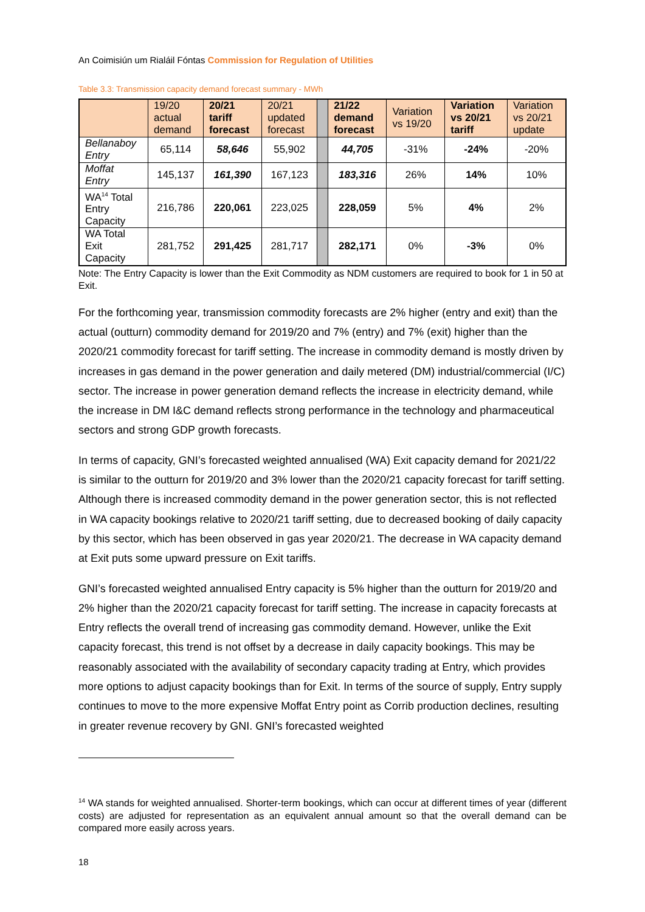An Coimisiún um Rialáil Fóntas Commission for Regulation of Utilities
Table 3.3: Transmission capacity demand forecast summary - MWh
| | 19/20 actual demand | 20/21 tariff forecast | 20/21 updated forecast | | 21/22 demand forecast | Variation vs 19/20 | Variation vs 20/21 tariff | Variation vs 20/21 update |
| --- | --- | --- | --- | --- | --- | --- | --- | --- |
| Bellanaboy Entry | 65,114 | 58,646 | 55,902 | | 44,705 | -31% | -24% | -20% |
| Moffat Entry | 145,137 | 161,390 | 167,123 | | 183,316 | 26% | 14% | 10% |
| WA<sup>14</sup> Total Entry Capacity | 216,786 | 220,061 | 223,025 | | 228,059 | 5% | 4% | 2% |
| WA Total Exit Capacity | 281,752 | 291,425 | 281,717 | | 282,171 | 0% | -3% | 0% |
Note: The Entry Capacity is lower than the Exit Commodity as NDM customers are required to book for 1 in 50 at Exit.
For the forthcoming year, transmission commodity forecasts are 2% higher (entry and exit) than the actual (outturn) commodity demand for 2019/20 and 7% (entry) and 7% (exit) higher than the 2020/21 commodity forecast for tariff setting. The increase in commodity demand is mostly driven by increases in gas demand in the power generation and daily metered (DM) industrial/commercial (I/C) sector. The increase in power generation demand reflects the increase in electricity demand, while the increase in DM I&C demand reflects strong performance in the technology and pharmaceutical sectors and strong GDP growth forecasts.
In terms of capacity, GNI’s forecasted weighted annualised (WA) Exit capacity demand for 2021/22 is similar to the outturn for 2019/20 and 3% lower than the 2020/21 capacity forecast for tariff setting. Although there is increased commodity demand in the power generation sector, this is not reflected in WA capacity bookings relative to 2020/21 tariff setting, due to decreased booking of daily capacity by this sector, which has been observed in gas year 2020/21. The decrease in WA capacity demand at Exit puts some upward pressure on Exit tariffs.
GNI’s forecasted weighted annualised Entry capacity is 5% higher than the outturn for 2019/20 and 2% higher than the 2020/21 capacity forecast for tariff setting. The increase in capacity forecasts at Entry reflects the overall trend of increasing gas commodity demand. However, unlike the Exit capacity forecast, this trend is not offset by a decrease in daily capacity bookings. This may be reasonably associated with the availability of secondary capacity trading at Entry, which provides more options to adjust capacity bookings than for Exit. In terms of the source of supply, Entry supply continues to move to the more expensive Moffat Entry point as Corrib production declines, resulting in greater revenue recovery by GNI. GNI’s forecasted weighted
<sup>14</sup> WA stands for weighted annualised. Shorter-term bookings, which can occur at different times of year (different costs) are adjusted for representation as an equivalent annual amount so that the overall demand can be compared more easily across years.
18